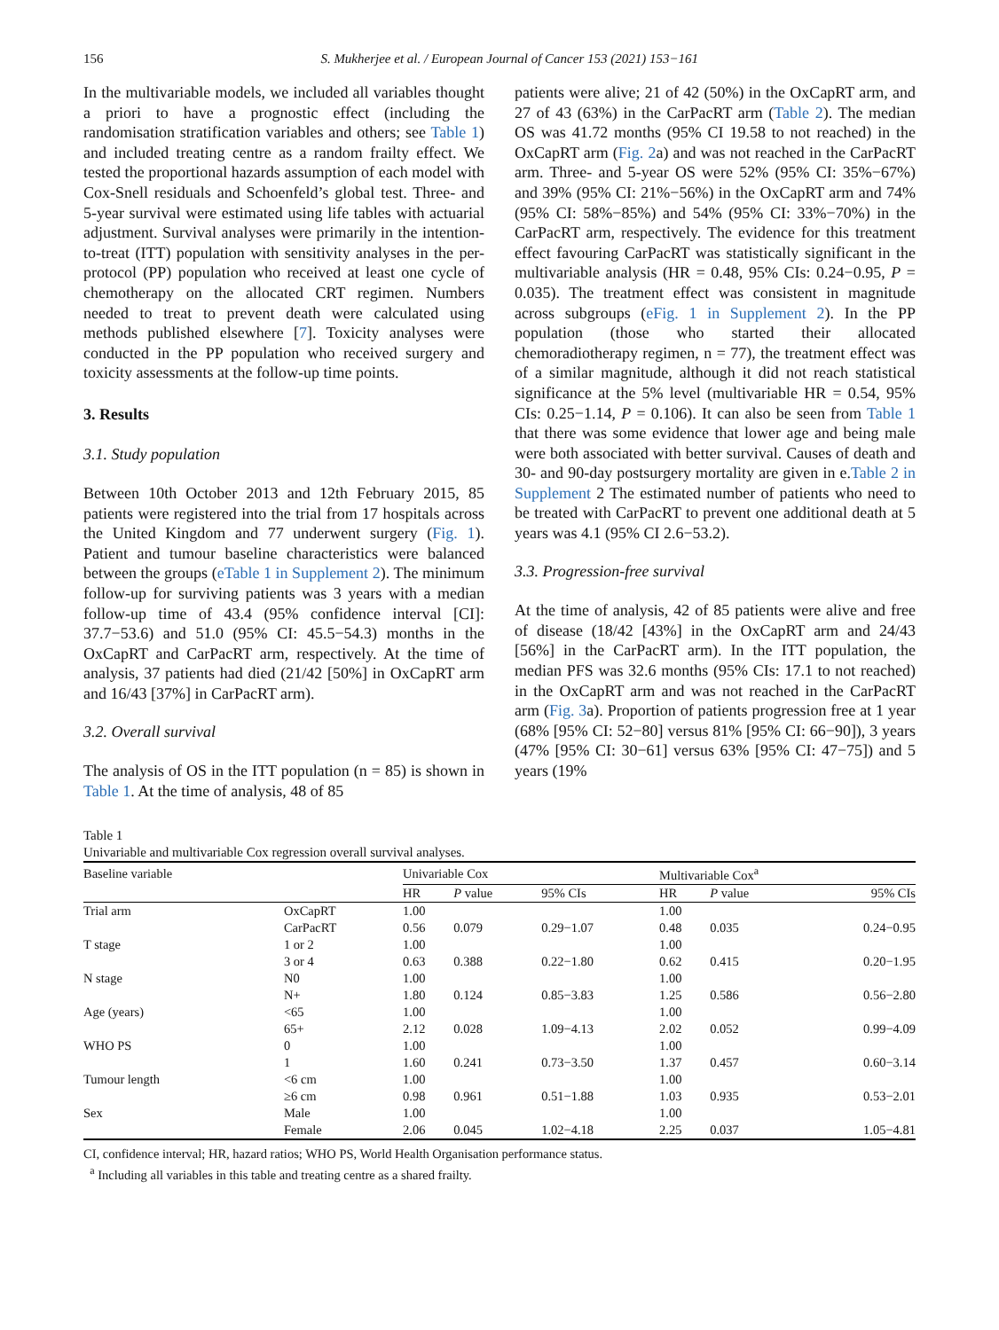156 S. Mukherjee et al. / European Journal of Cancer 153 (2021) 153−161
In the multivariable models, we included all variables thought a priori to have a prognostic effect (including the randomisation stratification variables and others; see Table 1) and included treating centre as a random frailty effect. We tested the proportional hazards assumption of each model with Cox-Snell residuals and Schoenfeld’s global test. Three- and 5-year survival were estimated using life tables with actuarial adjustment. Survival analyses were primarily in the intention-to-treat (ITT) population with sensitivity analyses in the per-protocol (PP) population who received at least one cycle of chemotherapy on the allocated CRT regimen. Numbers needed to treat to prevent death were calculated using methods published elsewhere [7]. Toxicity analyses were conducted in the PP population who received surgery and toxicity assessments at the follow-up time points.
3. Results
3.1. Study population
Between 10th October 2013 and 12th February 2015, 85 patients were registered into the trial from 17 hospitals across the United Kingdom and 77 underwent surgery (Fig. 1). Patient and tumour baseline characteristics were balanced between the groups (eTable 1 in Supplement 2). The minimum follow-up for surviving patients was 3 years with a median follow-up time of 43.4 (95% confidence interval [CI]: 37.7−53.6) and 51.0 (95% CI: 45.5−54.3) months in the OxCapRT and CarPacRT arm, respectively. At the time of analysis, 37 patients had died (21/42 [50%] in OxCapRT arm and 16/43 [37%] in CarPacRT arm).
3.2. Overall survival
The analysis of OS in the ITT population (n = 85) is shown in Table 1. At the time of analysis, 48 of 85
patients were alive; 21 of 42 (50%) in the OxCapRT arm, and 27 of 43 (63%) in the CarPacRT arm (Table 2). The median OS was 41.72 months (95% CI 19.58 to not reached) in the OxCapRT arm (Fig. 2a) and was not reached in the CarPacRT arm. Three- and 5-year OS were 52% (95% CI: 35%−67%) and 39% (95% CI: 21%−56%) in the OxCapRT arm and 74% (95% CI: 58%−85%) and 54% (95% CI: 33%−70%) in the CarPacRT arm, respectively. The evidence for this treatment effect favouring CarPacRT was statistically significant in the multivariable analysis (HR = 0.48, 95% CIs: 0.24−0.95, P = 0.035). The treatment effect was consistent in magnitude across subgroups (eFig. 1 in Supplement 2). In the PP population (those who started their allocated chemoradiotherapy regimen, n = 77), the treatment effect was of a similar magnitude, although it did not reach statistical significance at the 5% level (multivariable HR = 0.54, 95% CIs: 0.25−1.14, P = 0.106). It can also be seen from Table 1 that there was some evidence that lower age and being male were both associated with better survival. Causes of death and 30- and 90-day postsurgery mortality are given in e.Table 2 in Supplement 2 The estimated number of patients who need to be treated with CarPacRT to prevent one additional death at 5 years was 4.1 (95% CI 2.6−53.2).
3.3. Progression-free survival
At the time of analysis, 42 of 85 patients were alive and free of disease (18/42 [43%] in the OxCapRT arm and 24/43 [56%] in the CarPacRT arm). In the ITT population, the median PFS was 32.6 months (95% CIs: 17.1 to not reached) in the OxCapRT arm and was not reached in the CarPacRT arm (Fig. 3a). Proportion of patients progression free at 1 year (68% [95% CI: 52−80] versus 81% [95% CI: 66−90]), 3 years (47% [95% CI: 30−61] versus 63% [95% CI: 47−75]) and 5 years (19%
Table 1
Univariable and multivariable Cox regression overall survival analyses.
| Baseline variable | | Univariable Cox | | | | Multivariable Cox<sup>a</sup> | | |
| --- | --- | --- | --- | --- | --- | --- | --- | --- |
| | | HR | P value | 95% CIs | | HR | P value | 95% CIs |
| Trial arm | OxCapRT | 1.00 | | | | 1.00 | | |
| | CarPacRT | 0.56 | 0.079 | 0.29−1.07 | | 0.48 | 0.035 | 0.24−0.95 |
| T stage | 1 or 2 | 1.00 | | | | 1.00 | | |
| | 3 or 4 | 0.63 | 0.388 | 0.22−1.80 | | 0.62 | 0.415 | 0.20−1.95 |
| N stage | N0 | 1.00 | | | | 1.00 | | |
| | N+ | 1.80 | 0.124 | 0.85−3.83 | | 1.25 | 0.586 | 0.56−2.80 |
| Age (years) | <65 | 1.00 | | | | 1.00 | | |
| | 65+ | 2.12 | 0.028 | 1.09−4.13 | | 2.02 | 0.052 | 0.99−4.09 |
| WHO PS | 0 | 1.00 | | | | 1.00 | | |
| | 1 | 1.60 | 0.241 | 0.73−3.50 | | 1.37 | 0.457 | 0.60−3.14 |
| Tumour length | <6 cm | 1.00 | | | | 1.00 | | |
| | ≥6 cm | 0.98 | 0.961 | 0.51−1.88 | | 1.03 | 0.935 | 0.53−2.01 |
| Sex | Male | 1.00 | | | | 1.00 | | |
| | Female | 2.06 | 0.045 | 1.02−4.18 | | 2.25 | 0.037 | 1.05−4.81 |
CI, confidence interval; HR, hazard ratios; WHO PS, World Health Organisation performance status.
<sup>a</sup> Including all variables in this table and treating centre as a shared frailty.